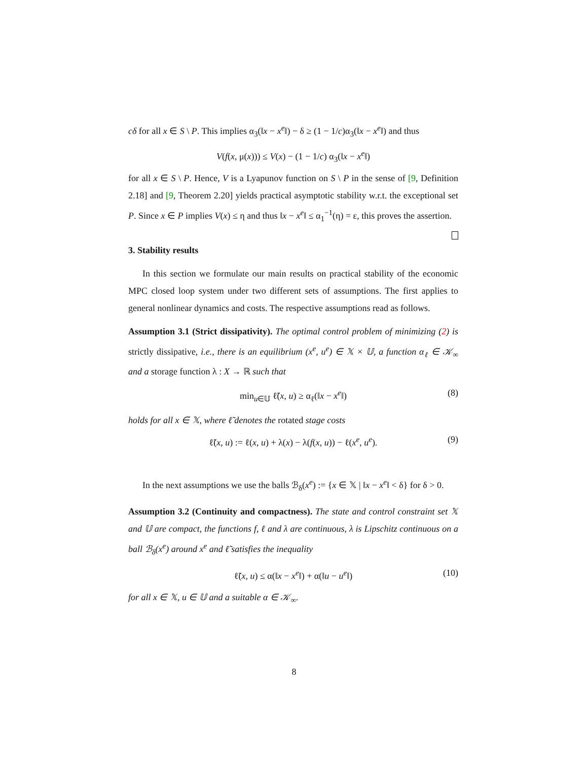cδ for all x ∈ S \ P. This implies α<sub>3</sub>(‖x − x<sup>e</sup>‖) − δ ≥ (1 − 1/c)α<sub>3</sub>(‖x − x<sup>e</sup>‖) and thus
V(f(x, μ(x))) ≤ V(x) − (1 − 1/c) α<sub>3</sub>(‖x − x<sup>e</sup>‖)
for all x ∈ S \ P. Hence, V is a Lyapunov function on S \ P in the sense of [9, Definition 2.18] and [9, Theorem 2.20] yields practical asymptotic stability w.r.t. the exceptional set P. Since x ∈ P implies V(x) ≤ η and thus ‖x − x<sup>e</sup>‖ ≤ α<sub>1</sub><sup>−1</sup>(η) = ε, this proves the assertion.
3. Stability results
In this section we formulate our main results on practical stability of the economic MPC closed loop system under two different sets of assumptions. The first applies to general nonlinear dynamics and costs. The respective assumptions read as follows.
Assumption 3.1 (Strict dissipativity). The optimal control problem of minimizing (2) is strictly dissipative, i.e., there is an equilibrium (x<sup>e</sup>, u<sup>e</sup>) ∈ 𝕏 × 𝕌, a function α<sub>ℓ</sub> ∈ 𝒦<sub>∞</sub> and a storage function λ : X → ℝ such that
min<sub>u∈𝕌</sub> ℓ̃(x, u) ≥ α<sub>ℓ</sub>(‖x − x<sup>e</sup>‖) (8)
holds for all x ∈ 𝕏, where ℓ̃ denotes the rotated stage costs
ℓ̃(x, u) := ℓ(x, u) + λ(x) − λ(f(x, u)) − ℓ(x<sup>e</sup>, u<sup>e</sup>). (9)
In the next assumptions we use the balls ℬ<sub>δ</sub>(x<sup>e</sup>) := {x ∈ 𝕏 | ‖x − x<sup>e</sup>‖ < δ} for δ > 0.
Assumption 3.2 (Continuity and compactness). The state and control constraint set 𝕏 and 𝕌 are compact, the functions f, ℓ and λ are continuous, λ is Lipschitz continuous on a ball ℬ<sub>δ</sub>(x<sup>e</sup>) around x<sup>e</sup> and ℓ̃ satisfies the inequality
ℓ̃(x, u) ≤ α(‖x − x<sup>e</sup>‖) + α(‖u − u<sup>e</sup>‖) (10)
for all x ∈ 𝕏, u ∈ 𝕌 and a suitable α ∈ 𝒦<sub>∞</sub>.
8